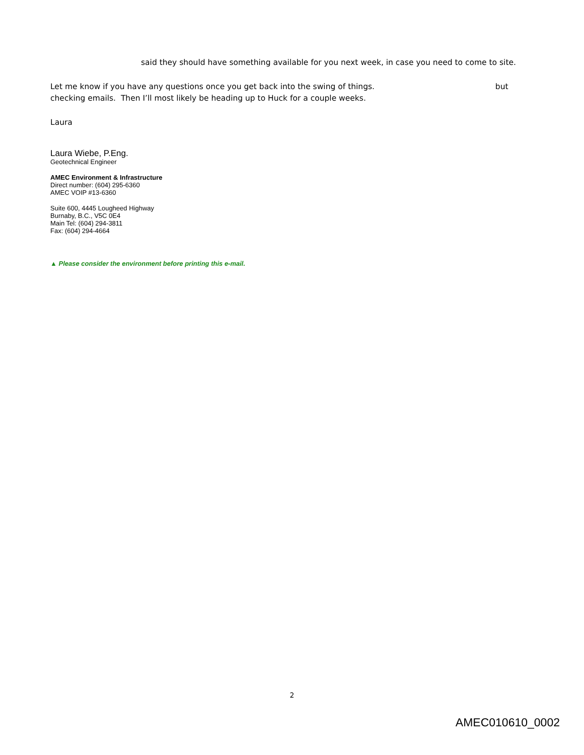said they should have something available for you next week, in case you need to come to site.
Let me know if you have any questions once you get back into the swing of things. but
checking emails. Then I’ll most likely be heading up to Huck for a couple weeks.
Laura
Laura Wiebe, P.Eng.
Geotechnical Engineer
AMEC Environment & Infrastructure
Direct number: (604) 295-6360
AMEC VOIP #13-6360
Suite 600, 4445 Lougheed Highway
Burnaby, B.C., V5C 0E4
Main Tel: (604) 294-3811
Fax: (604) 294-4664
▲ Please consider the environment before printing this e-mail.
2
AMEC010610_0002